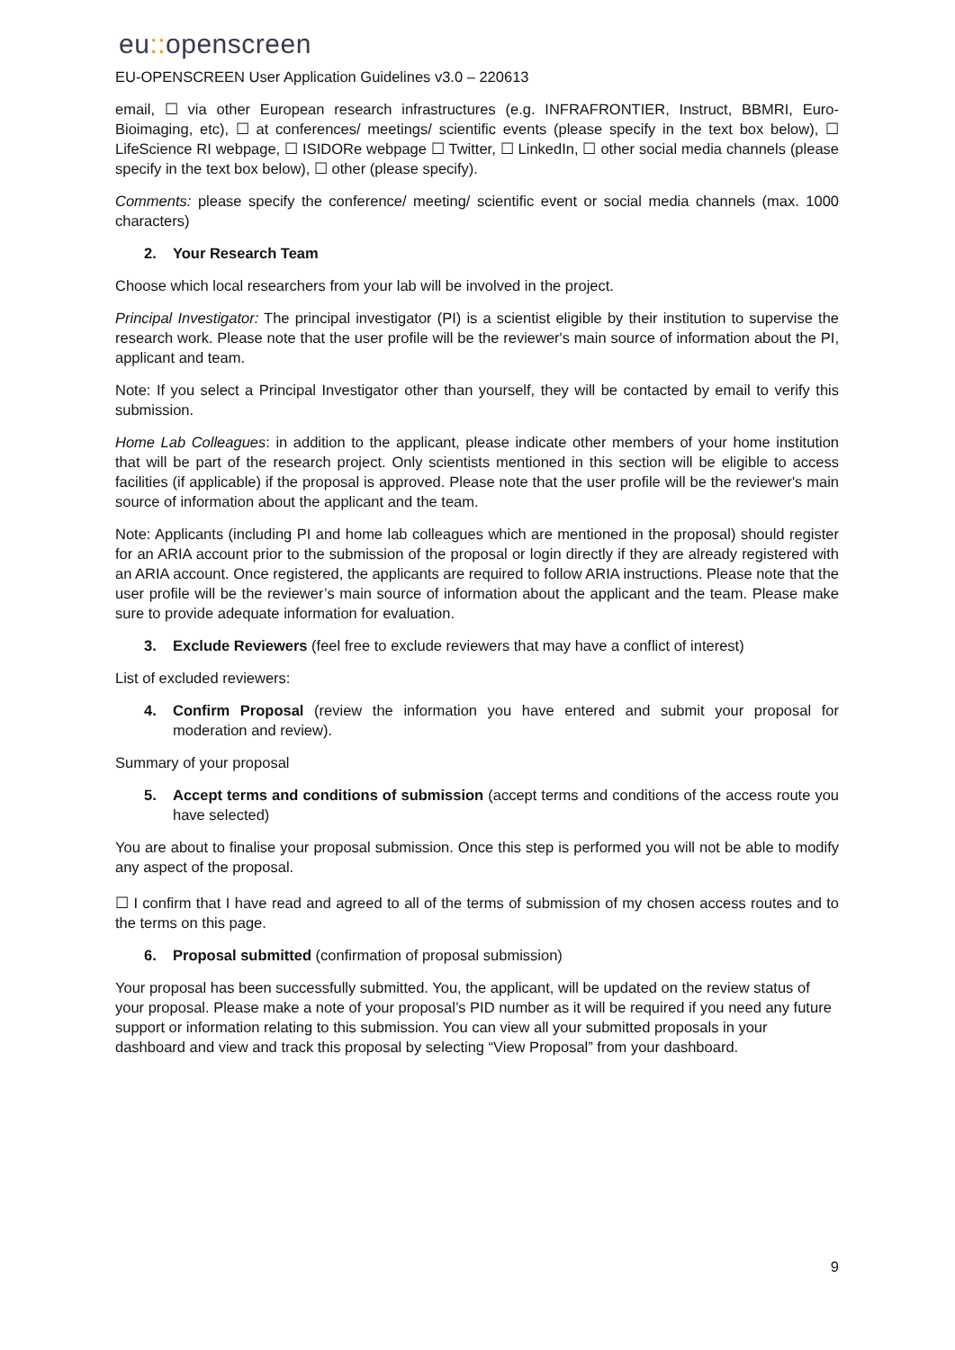eu:: openscreen
EU-OPENSCREEN User Application Guidelines v3.0 – 220613
email, ☐ via other European research infrastructures (e.g. INFRAFRONTIER, Instruct, BBMRI, Euro-Bioimaging, etc), ☐ at conferences/ meetings/ scientific events (please specify in the text box below), ☐ LifeScience RI webpage, ☐ ISIDORe webpage ☐ Twitter, ☐ LinkedIn, ☐ other social media channels (please specify in the text box below), ☐ other (please specify).
Comments: please specify the conference/ meeting/ scientific event or social media channels (max. 1000 characters)
2. Your Research Team
Choose which local researchers from your lab will be involved in the project.
Principal Investigator: The principal investigator (PI) is a scientist eligible by their institution to supervise the research work. Please note that the user profile will be the reviewer's main source of information about the PI, applicant and team.
Note: If you select a Principal Investigator other than yourself, they will be contacted by email to verify this submission.
Home Lab Colleagues: in addition to the applicant, please indicate other members of your home institution that will be part of the research project. Only scientists mentioned in this section will be eligible to access facilities (if applicable) if the proposal is approved. Please note that the user profile will be the reviewer's main source of information about the applicant and the team.
Note: Applicants (including PI and home lab colleagues which are mentioned in the proposal) should register for an ARIA account prior to the submission of the proposal or login directly if they are already registered with an ARIA account. Once registered, the applicants are required to follow ARIA instructions. Please note that the user profile will be the reviewer’s main source of information about the applicant and the team. Please make sure to provide adequate information for evaluation.
3. Exclude Reviewers (feel free to exclude reviewers that may have a conflict of interest)
List of excluded reviewers:
4. Confirm Proposal (review the information you have entered and submit your proposal for moderation and review).
Summary of your proposal
5. Accept terms and conditions of submission (accept terms and conditions of the access route you have selected)
You are about to finalise your proposal submission. Once this step is performed you will not be able to modify any aspect of the proposal.
☐ I confirm that I have read and agreed to all of the terms of submission of my chosen access routes and to the terms on this page.
6. Proposal submitted (confirmation of proposal submission)
Your proposal has been successfully submitted. You, the applicant, will be updated on the review status of your proposal. Please make a note of your proposal’s PID number as it will be required if you need any future support or information relating to this submission. You can view all your submitted proposals in your dashboard and view and track this proposal by selecting “View Proposal” from your dashboard.
9